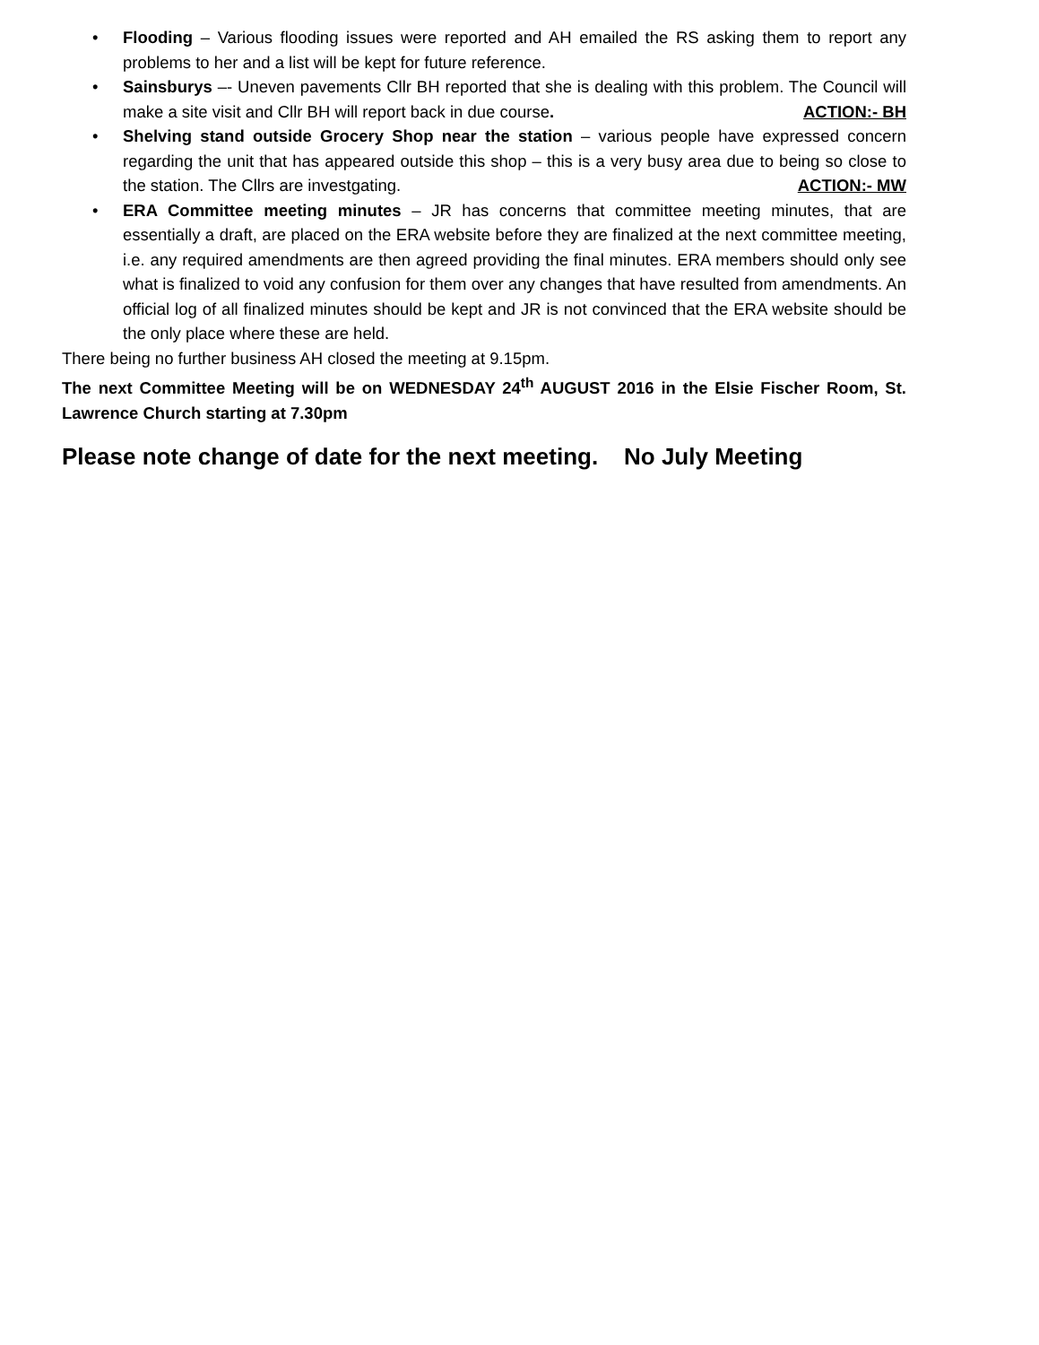• Flooding – Various flooding issues were reported and AH emailed the RS asking them to report any problems to her and a list will be kept for future reference.
• Sainsburys –- Uneven pavements Cllr BH reported that she is dealing with this problem. The Council will make a site visit and Cllr BH will report back in due course. ACTION:- BH
• Shelving stand outside Grocery Shop near the station – various people have expressed concern regarding the unit that has appeared outside this shop – this is a very busy area due to being so close to the station. The Cllrs are investgating. ACTION:- MW
• ERA Committee meeting minutes – JR has concerns that committee meeting minutes, that are essentially a draft, are placed on the ERA website before they are finalized at the next committee meeting, i.e. any required amendments are then agreed providing the final minutes. ERA members should only see what is finalized to void any confusion for them over any changes that have resulted from amendments. An official log of all finalized minutes should be kept and JR is not convinced that the ERA website should be the only place where these are held.
There being no further business AH closed the meeting at 9.15pm.
The next Committee Meeting will be on WEDNESDAY 24<sup>th</sup> AUGUST 2016 in the Elsie Fischer Room, St. Lawrence Church starting at 7.30pm
Please note change of date for the next meeting. No July Meeting